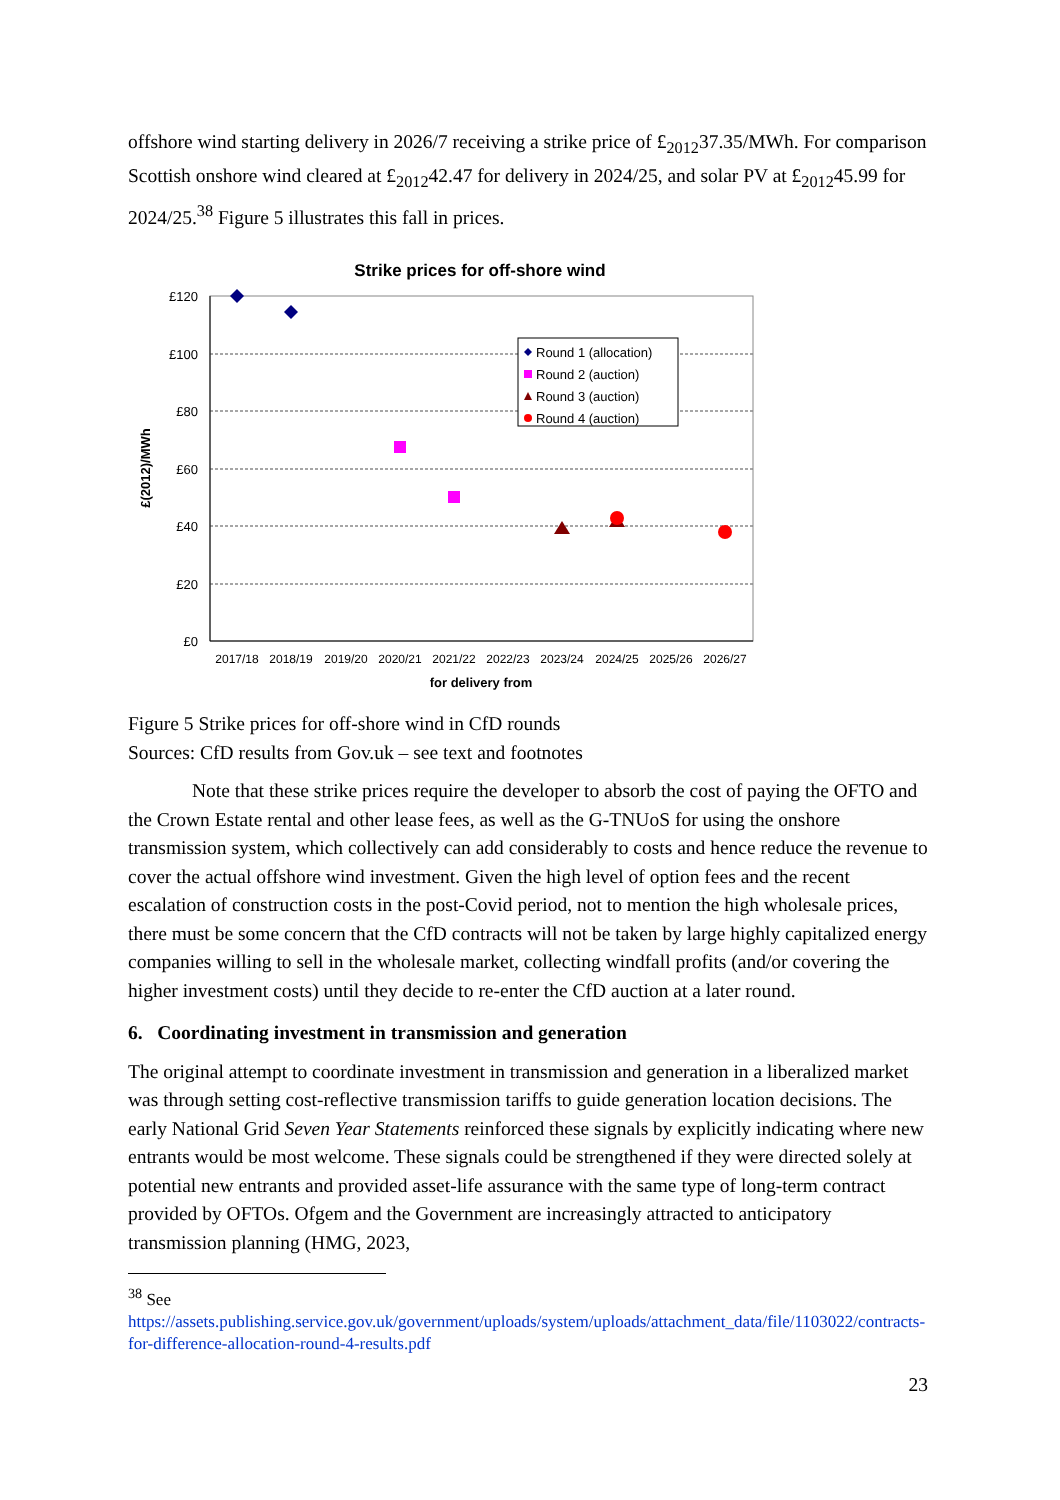offshore wind starting delivery in 2026/7 receiving a strike price of £<sub>2012</sub>37.35/MWh. For comparison Scottish onshore wind cleared at £<sub>2012</sub>42.47 for delivery in 2024/25, and solar PV at £<sub>2012</sub>45.99 for 2024/25.<sup>38</sup> Figure 5 illustrates this fall in prices.
Strike prices for off-shore wind
£120
£100
£80
£60
£40
£20
£0
2017/18
2018/19
2019/20
2020/21
2021/22
2022/23
2023/24
2024/25
2025/26
2026/27
for delivery from
£(2012)/MWh
Round 1 (allocation)
Round 2 (auction)
Round 3 (auction)
Round 4 (auction)
Figure 5 Strike prices for off-shore wind in CfD rounds
Sources: CfD results from Gov.uk – see text and footnotes
Note that these strike prices require the developer to absorb the cost of paying the OFTO and the Crown Estate rental and other lease fees, as well as the G-TNUoS for using the onshore transmission system, which collectively can add considerably to costs and hence reduce the revenue to cover the actual offshore wind investment. Given the high level of option fees and the recent escalation of construction costs in the post-Covid period, not to mention the high wholesale prices, there must be some concern that the CfD contracts will not be taken by large highly capitalized energy companies willing to sell in the wholesale market, collecting windfall profits (and/or covering the higher investment costs) until they decide to re-enter the CfD auction at a later round.
6. Coordinating investment in transmission and generation
The original attempt to coordinate investment in transmission and generation in a liberalized market was through setting cost-reflective transmission tariffs to guide generation location decisions. The early National Grid Seven Year Statements reinforced these signals by explicitly indicating where new entrants would be most welcome. These signals could be strengthened if they were directed solely at potential new entrants and provided asset-life assurance with the same type of long-term contract provided by OFTOs. Ofgem and the Government are increasingly attracted to anticipatory transmission planning (HMG, 2023,
<sup>38</sup> See
https://assets.publishing.service.gov.uk/government/uploads/system/uploads/attachment_data/file/1103022/contracts-for-difference-allocation-round-4-results.pdf
23